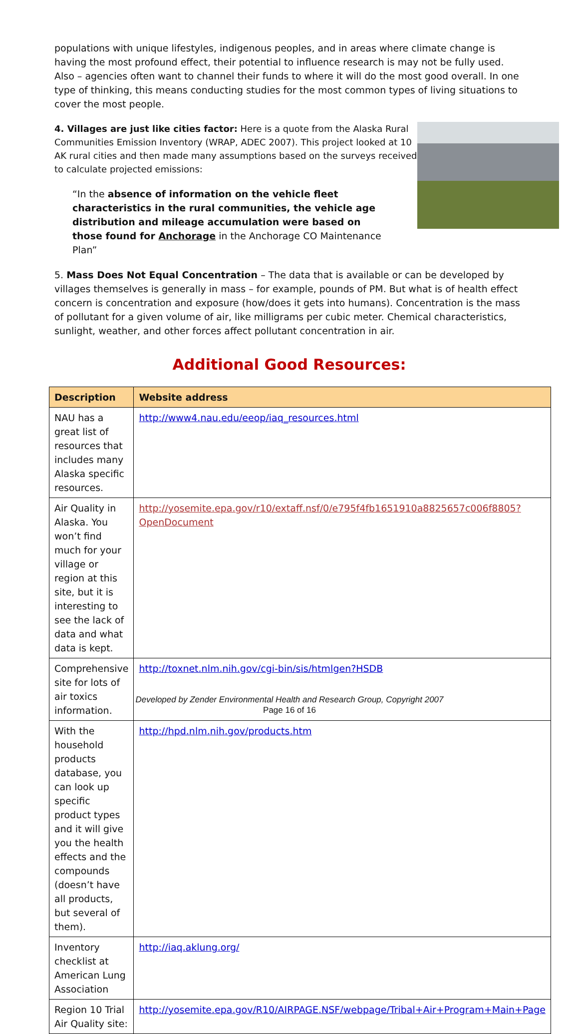populations with unique lifestyles, indigenous peoples, and in areas where climate change is having the most profound effect, their potential to influence research is may not be fully used. Also – agencies often want to channel their funds to where it will do the most good overall. In one type of thinking, this means conducting studies for the most common types of living situations to cover the most people.
4. Villages are just like cities factor: Here is a quote from the Alaska Rural Communities Emission Inventory (WRAP, ADEC 2007). This project looked at 10 AK rural cities and then made many assumptions based on the surveys received to calculate projected emissions:
“In the absence of information on the vehicle fleet characteristics in the rural communities, the vehicle age distribution and mileage accumulation were based on those found for Anchorage in the Anchorage CO Maintenance Plan”
5. Mass Does Not Equal Concentration – The data that is available or can be developed by villages themselves is generally in mass – for example, pounds of PM. But what is of health effect concern is concentration and exposure (how/does it gets into humans). Concentration is the mass of pollutant for a given volume of air, like milligrams per cubic meter. Chemical characteristics, sunlight, weather, and other forces affect pollutant concentration in air.
Additional Good Resources:
| Description | Website address |
| --- | --- |
| NAU has a great list of resources that includes many Alaska specific resources. | http://www4.nau.edu/eeop/iaq_resources.html |
| Air Quality in Alaska. You won’t find much for your village or region at this site, but it is interesting to see the lack of data and what data is kept. | http://yosemite.epa.gov/r10/extaff.nsf/0/e795f4fb1651910a8825657c006f8805?OpenDocument |
| Comprehensive site for lots of air toxics information. | http://toxnet.nlm.nih.gov/cgi-bin/sis/htmlgen?HSDB |
| With the household products database, you can look up specific product types and it will give you the health effects and the compounds (doesn’t have all products, but several of them). | http://hpd.nlm.nih.gov/products.htm |
| Inventory checklist at American Lung Association | http://iaq.aklung.org/ |
| Region 10 Trial Air Quality site: | http://yosemite.epa.gov/R10/AIRPAGE.NSF/webpage/Tribal+Air+Program+Main+Page |
Developed by Zender Environmental Health and Research Group, Copyright 2007
Page 16 of 16